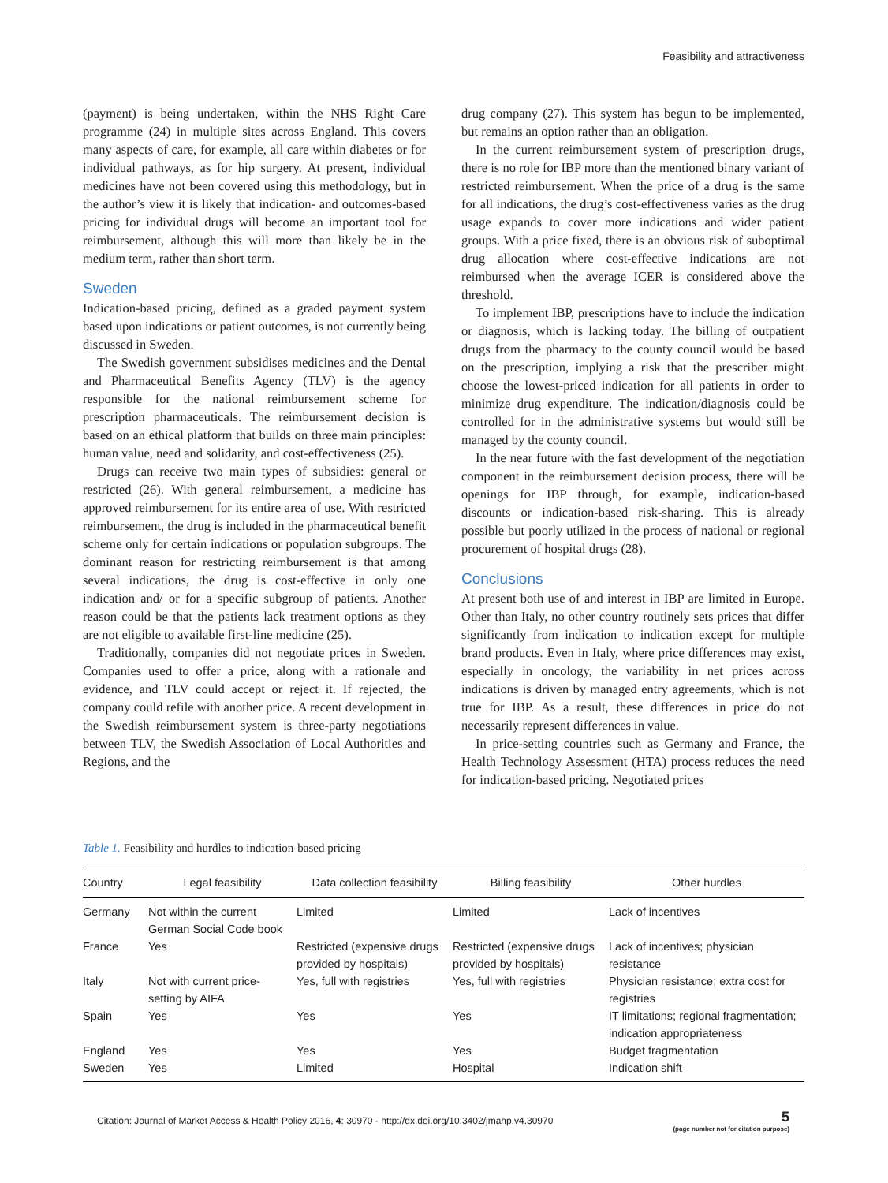Feasibility and attractiveness
(payment) is being undertaken, within the NHS Right Care programme (24) in multiple sites across England. This covers many aspects of care, for example, all care within diabetes or for individual pathways, as for hip surgery. At present, individual medicines have not been covered using this methodology, but in the author’s view it is likely that indication- and outcomes-based pricing for individual drugs will become an important tool for reimbursement, although this will more than likely be in the medium term, rather than short term.
Sweden
Indication-based pricing, defined as a graded payment system based upon indications or patient outcomes, is not currently being discussed in Sweden.
The Swedish government subsidises medicines and the Dental and Pharmaceutical Benefits Agency (TLV) is the agency responsible for the national reimbursement scheme for prescription pharmaceuticals. The reimbursement decision is based on an ethical platform that builds on three main principles: human value, need and solidarity, and cost-effectiveness (25).
Drugs can receive two main types of subsidies: general or restricted (26). With general reimbursement, a medicine has approved reimbursement for its entire area of use. With restricted reimbursement, the drug is included in the pharmaceutical benefit scheme only for certain indications or population subgroups. The dominant reason for restricting reimbursement is that among several indications, the drug is cost-effective in only one indication and/ or for a specific subgroup of patients. Another reason could be that the patients lack treatment options as they are not eligible to available first-line medicine (25).
Traditionally, companies did not negotiate prices in Sweden. Companies used to offer a price, along with a rationale and evidence, and TLV could accept or reject it. If rejected, the company could refile with another price. A recent development in the Swedish reimbursement system is three-party negotiations between TLV, the Swedish Association of Local Authorities and Regions, and the
drug company (27). This system has begun to be implemented, but remains an option rather than an obligation.
In the current reimbursement system of prescription drugs, there is no role for IBP more than the mentioned binary variant of restricted reimbursement. When the price of a drug is the same for all indications, the drug’s cost-effectiveness varies as the drug usage expands to cover more indications and wider patient groups. With a price fixed, there is an obvious risk of suboptimal drug allocation where cost-effective indications are not reimbursed when the average ICER is considered above the threshold.
To implement IBP, prescriptions have to include the indication or diagnosis, which is lacking today. The billing of outpatient drugs from the pharmacy to the county council would be based on the prescription, implying a risk that the prescriber might choose the lowest-priced indication for all patients in order to minimize drug expenditure. The indication/diagnosis could be controlled for in the administrative systems but would still be managed by the county council.
In the near future with the fast development of the negotiation component in the reimbursement decision process, there will be openings for IBP through, for example, indication-based discounts or indication-based risk-sharing. This is already possible but poorly utilized in the process of national or regional procurement of hospital drugs (28).
Conclusions
At present both use of and interest in IBP are limited in Europe. Other than Italy, no other country routinely sets prices that differ significantly from indication to indication except for multiple brand products. Even in Italy, where price differences may exist, especially in oncology, the variability in net prices across indications is driven by managed entry agreements, which is not true for IBP. As a result, these differences in price do not necessarily represent differences in value.
In price-setting countries such as Germany and France, the Health Technology Assessment (HTA) process reduces the need for indication-based pricing. Negotiated prices
Table 1. Feasibility and hurdles to indication-based pricing
| Country | Legal feasibility | Data collection feasibility | Billing feasibility | Other hurdles |
| --- | --- | --- | --- | --- |
| Germany | Not within the current German Social Code book | Limited | Limited | Lack of incentives |
| France | Yes | Restricted (expensive drugs provided by hospitals) | Restricted (expensive drugs provided by hospitals) | Lack of incentives; physician resistance |
| Italy | Not with current price-setting by AIFA | Yes, full with registries | Yes, full with registries | Physician resistance; extra cost for registries |
| Spain | Yes | Yes | Yes | IT limitations; regional fragmentation; indication appropriateness |
| England | Yes | Yes | Yes | Budget fragmentation |
| Sweden | Yes | Limited | Hospital | Indication shift |
Citation: Journal of Market Access & Health Policy 2016, 4: 30970 - http://dx.doi.org/10.3402/jmahp.v4.30970
5
(page number not for citation purpose)